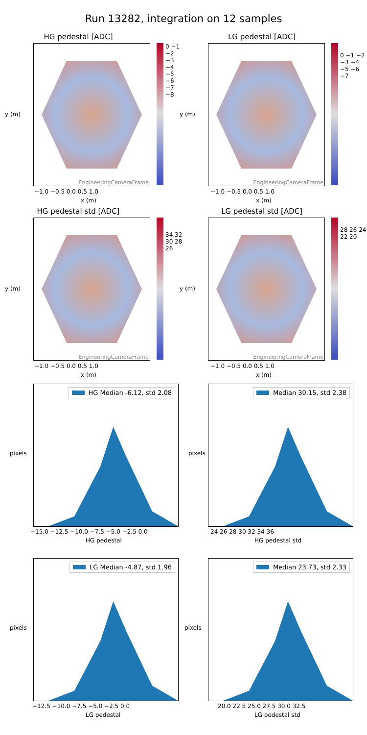Run 13282, integration on 12 samples
HG pedestal [ADC]
EngineeringCameraFrame 0 −1 −2 −3 −4 −5 −6 −7 −8
y (m)
−1.0 −0.5 0.0 0.5 1.0
x (m)
LG pedestal [ADC]
EngineeringCameraFrame
0 −1 −2 −3 −4 −5 −6 −7
y (m)
−1.0 −0.5 0.0 0.5 1.0
x (m)
HG pedestal std [ADC]
EngineeringCameraFrame
34 32 30 28 26
y (m)
−1.0 −0.5 0.0 0.5 1.0
x (m)
LG pedestal std [ADC]
EngineeringCameraFrame
28 26 24 22 20
y (m)
−1.0 −0.5 0.0 0.5 1.0
x (m)
HG Median -6.12, std 2.08
pixels
−15.0 −12.5 −10.0 −7.5 −5.0 −2.5 0.0
HG pedestal
Median 30.15, std 2.38
pixels
24 26 28 30 32 34 36
HG pedestal std
LG Median -4.87, std 1.96
pixels
−12.5 −10.0 −7.5 −5.0 −2.5 0.0
LG pedestal
Median 23.73, std 2.33
pixels
20.0 22.5 25.0 27.5 30.0 32.5
LG pedestal std